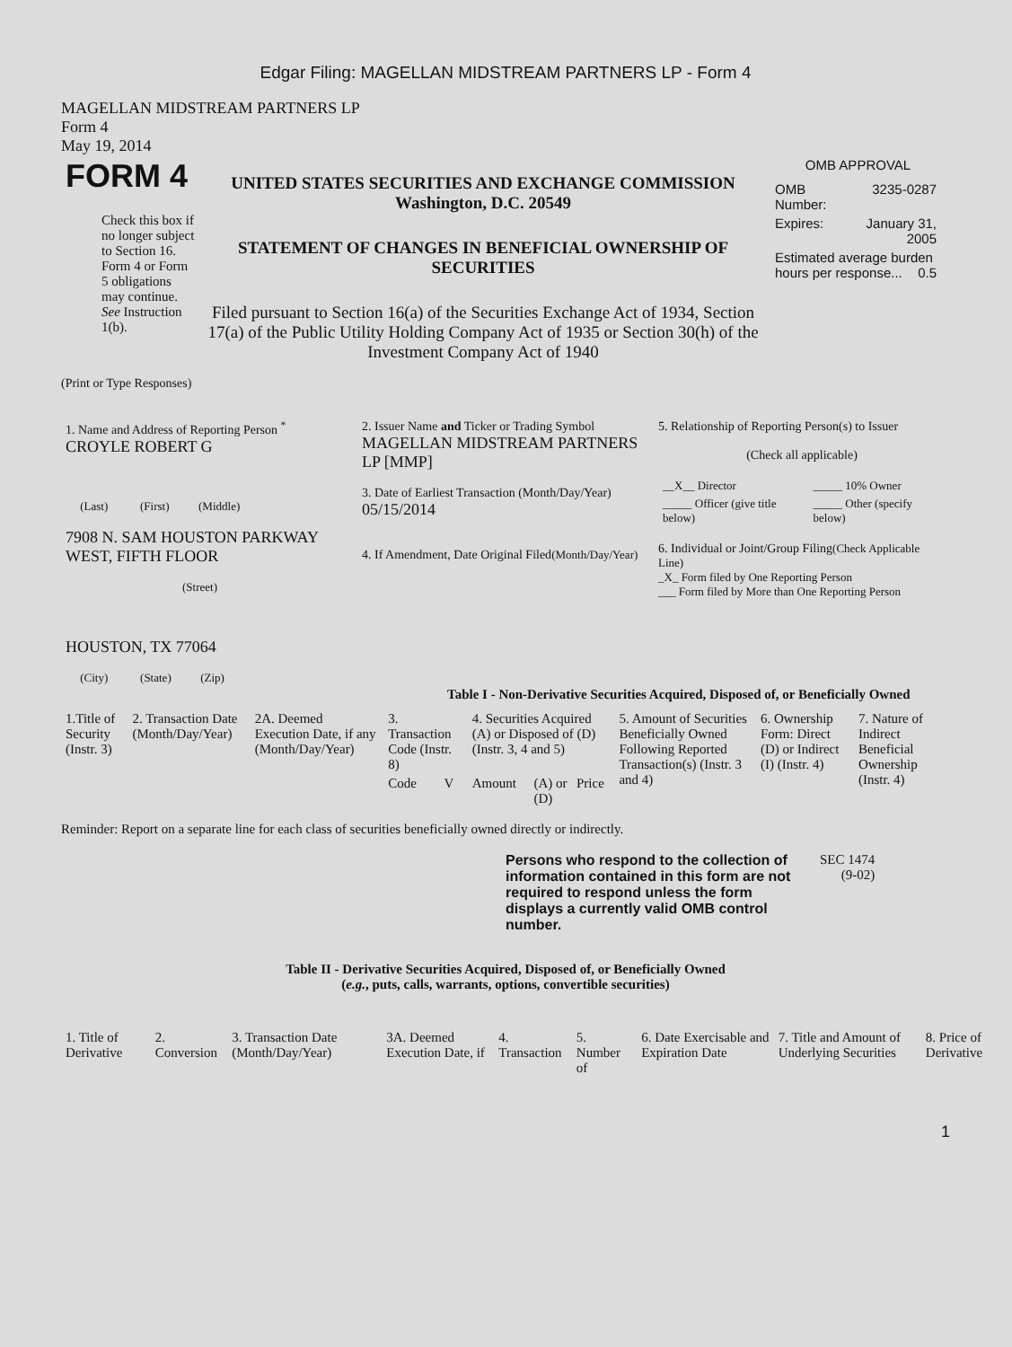Edgar Filing: MAGELLAN MIDSTREAM PARTNERS LP - Form 4
MAGELLAN MIDSTREAM PARTNERS LP
Form 4
May 19, 2014
| FORM 4 Check this box if no longer subject to Section 16. Form 4 or Form 5 obligations may continue. See Instruction 1(b). | UNITED STATES SECURITIES AND EXCHANGE COMMISSION Washington, D.C. 20549 STATEMENT OF CHANGES IN BENEFICIAL OWNERSHIP OF SECURITIES Filed pursuant to Section 16(a) of the Securities Exchange Act of 1934, Section 17(a) of the Public Utility Holding Company Act of 1935 or Section 30(h) of the Investment Company Act of 1940 | OMB APPROVAL / OMB Number: / 3235-0287 / / Expires: / January 31, 2005 / / Estimated average burden hours per response... 0.5 / / |
(Print or Type Responses)
| 1. Name and Address of Reporting Person <sup>*</sup> CROYLE ROBERT G (Last) (First) (Middle) 7908 N. SAM HOUSTON PARKWAY WEST, FIFTH FLOOR (Street) HOUSTON, TX 77064 (City) (State) (Zip) | 2. Issuer Name and Ticker or Trading Symbol MAGELLAN MIDSTREAM PARTNERS LP [MMP] 3. Date of Earliest Transaction (Month/Day/Year) 05/15/2014 4. If Amendment, Date Original Filed (Month/Day/Year) | 5. Relationship of Reporting Person(s) to Issuer (Check all applicable) / __X__ Director / _____ 10% Owner / / _____ Officer (give title below) / _____ Other (specify below) / 6. Individual or Joint/Group Filing (Check Applicable Line) _X_ Form filed by One Reporting Person ___ Form filed by More than One Reporting Person |
Table I - Non-Derivative Securities Acquired, Disposed of, or Beneficially Owned
| 1.Title of Security (Instr. 3) | 2. Transaction Date (Month/Day/Year) | 2A. Deemed Execution Date, if any (Month/Day/Year) | 3. Transaction Code (Instr. 8) | | 4. Securities Acquired (A) or Disposed of (D) (Instr. 3, 4 and 5) | | | 5. Amount of Securities Beneficially Owned Following Reported Transaction(s) (Instr. 3 and 4) | 6. Ownership Form: Direct (D) or Indirect (I) (Instr. 4) | 7. Nature of Indirect Beneficial Ownership (Instr. 4) |
| --- | --- | --- | --- | --- | --- | --- | --- | --- | --- | --- |
| | | | Code | V | Amount | (A) or (D) | Price | | | |
Reminder: Report on a separate line for each class of securities beneficially owned directly or indirectly.
| Persons who respond to the collection of information contained in this form are not required to respond unless the form displays a currently valid OMB control number. | SEC 1474 (9-02) |
Table II - Derivative Securities Acquired, Disposed of, or Beneficially Owned
(e.g., puts, calls, warrants, options, convertible securities)
| 1. Title of Derivative | 2. Conversion | 3. Transaction Date (Month/Day/Year) | 3A. Deemed Execution Date, if | 4. Transaction | 5. Number of | 6. Date Exercisable and Expiration Date | 7. Title and Amount of Underlying Securities | 8. Price of Derivative |
| --- | --- | --- | --- | --- | --- | --- | --- | --- |
1